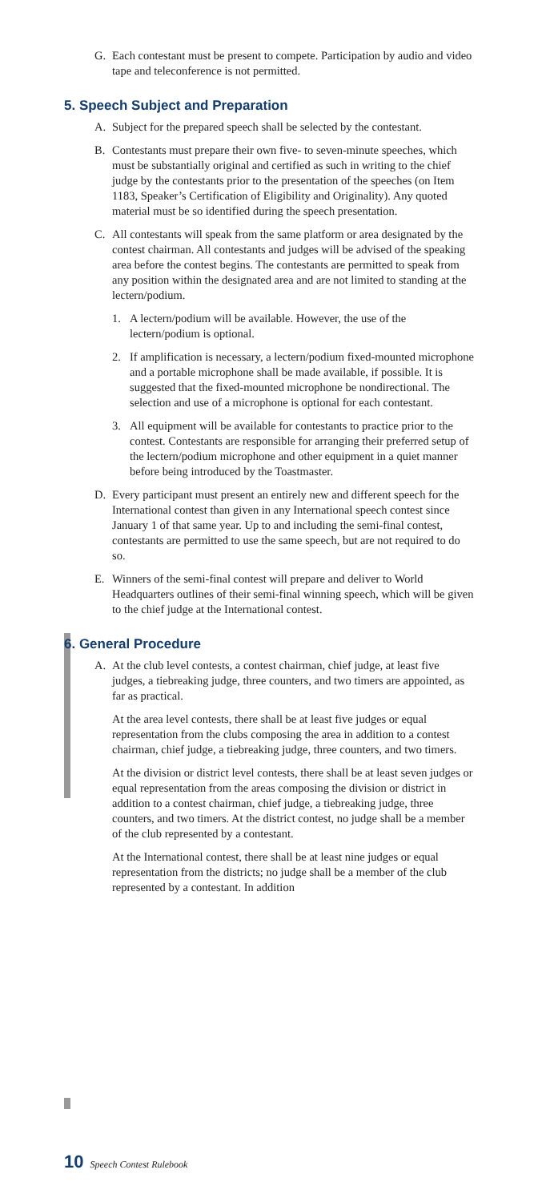G. Each contestant must be present to compete. Participation by audio and video tape and teleconference is not permitted.
5. Speech Subject and Preparation
A. Subject for the prepared speech shall be selected by the contestant.
B. Contestants must prepare their own five- to seven-minute speeches, which must be substantially original and certified as such in writing to the chief judge by the contestants prior to the presentation of the speeches (on Item 1183, Speaker’s Certification of Eligibility and Originality). Any quoted material must be so identified during the speech presentation.
C. All contestants will speak from the same platform or area designated by the contest chairman. All contestants and judges will be advised of the speaking area before the contest begins. The contestants are permitted to speak from any position within the designated area and are not limited to standing at the lectern/podium.
1. A lectern/podium will be available. However, the use of the lectern/podium is optional.
2. If amplification is necessary, a lectern/podium fixed-mounted microphone and a portable microphone shall be made available, if possible. It is suggested that the fixed-mounted microphone be nondirectional. The selection and use of a microphone is optional for each contestant.
3. All equipment will be available for contestants to practice prior to the contest. Contestants are responsible for arranging their preferred setup of the lectern/podium microphone and other equipment in a quiet manner before being introduced by the Toastmaster.
D. Every participant must present an entirely new and different speech for the International contest than given in any International speech contest since January 1 of that same year. Up to and including the semi-final contest, contestants are permitted to use the same speech, but are not required to do so.
E. Winners of the semi-final contest will prepare and deliver to World Headquarters outlines of their semi-final winning speech, which will be given to the chief judge at the International contest.
6. General Procedure
A. At the club level contests, a contest chairman, chief judge, at least five judges, a tiebreaking judge, three counters, and two timers are appointed, as far as practical.
At the area level contests, there shall be at least five judges or equal representation from the clubs composing the area in addition to a contest chairman, chief judge, a tiebreaking judge, three counters, and two timers.
At the division or district level contests, there shall be at least seven judges or equal representation from the areas composing the division or district in addition to a contest chairman, chief judge, a tiebreaking judge, three counters, and two timers. At the district contest, no judge shall be a member of the club represented by a contestant.
At the International contest, there shall be at least nine judges or equal representation from the districts; no judge shall be a member of the club represented by a contestant. In addition
10 Speech Contest Rulebook